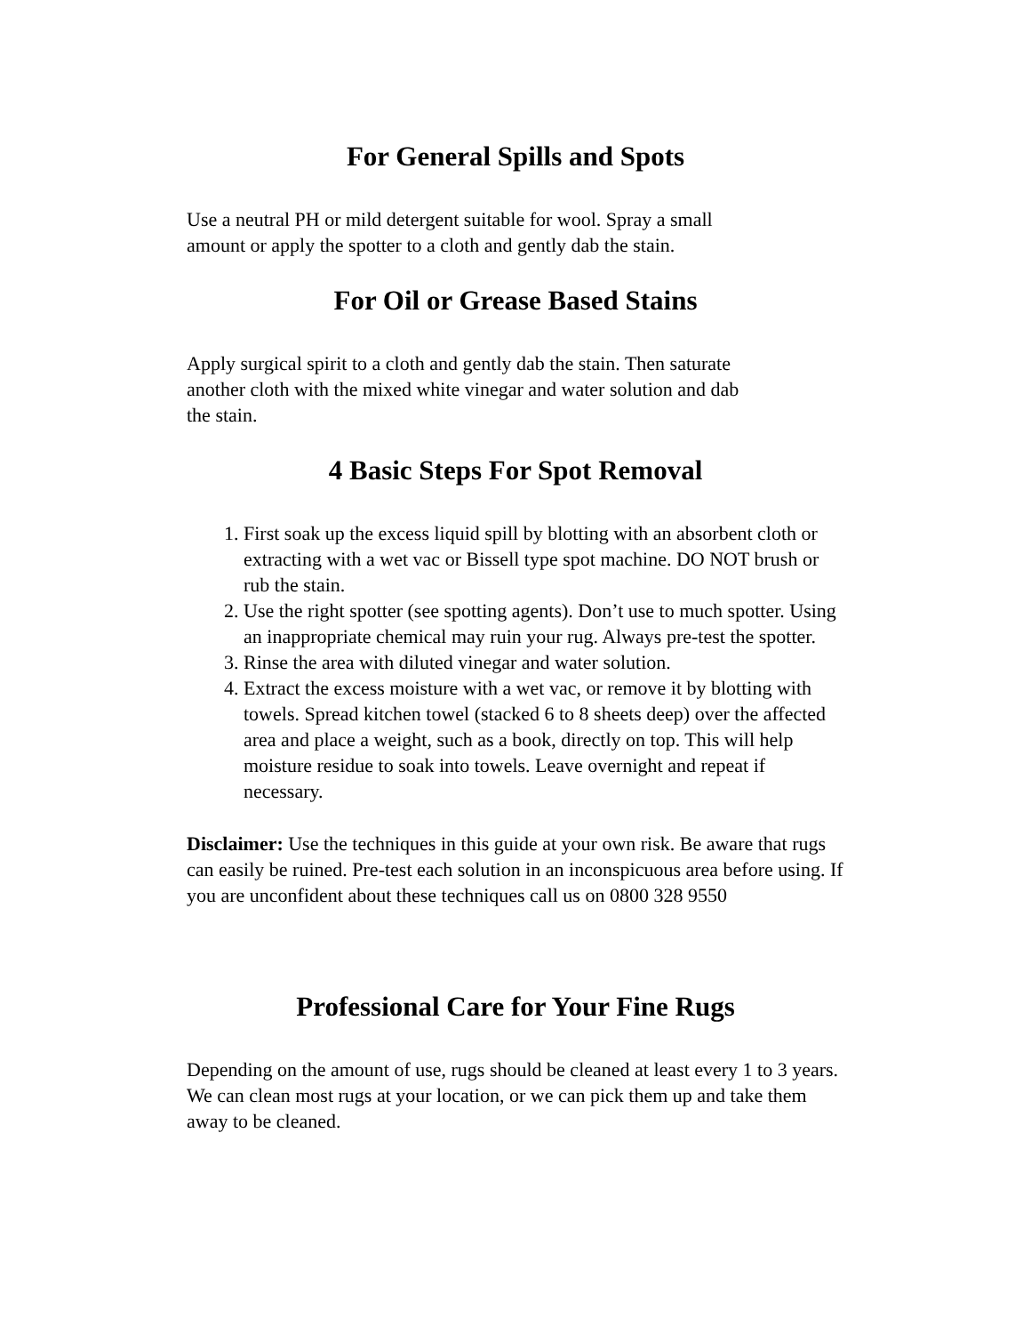For General Spills and Spots
Use a neutral PH or mild detergent suitable for wool. Spray a small
amount or apply the spotter to a cloth and gently dab the stain.
For Oil or Grease Based Stains
Apply surgical spirit to a cloth and gently dab the stain. Then saturate
another cloth with the mixed white vinegar and water solution and dab
the stain.
4 Basic Steps For Spot Removal
1. First soak up the excess liquid spill by blotting with an absorbent cloth or extracting with a wet vac or Bissell type spot machine. DO NOT brush or rub the stain.
2. Use the right spotter (see spotting agents). Don’t use to much spotter. Using an inappropriate chemical may ruin your rug. Always pre-test the spotter.
3. Rinse the area with diluted vinegar and water solution.
4. Extract the excess moisture with a wet vac, or remove it by blotting with towels. Spread kitchen towel (stacked 6 to 8 sheets deep) over the affected area and place a weight, such as a book, directly on top. This will help moisture residue to soak into towels. Leave overnight and repeat if necessary.
Disclaimer: Use the techniques in this guide at your own risk. Be aware that rugs can easily be ruined. Pre-test each solution in an inconspicuous area before using. If you are unconfident about these techniques call us on 0800 328 9550
Professional Care for Your Fine Rugs
Depending on the amount of use, rugs should be cleaned at least every 1 to 3 years. We can clean most rugs at your location, or we can pick them up and take them away to be cleaned.